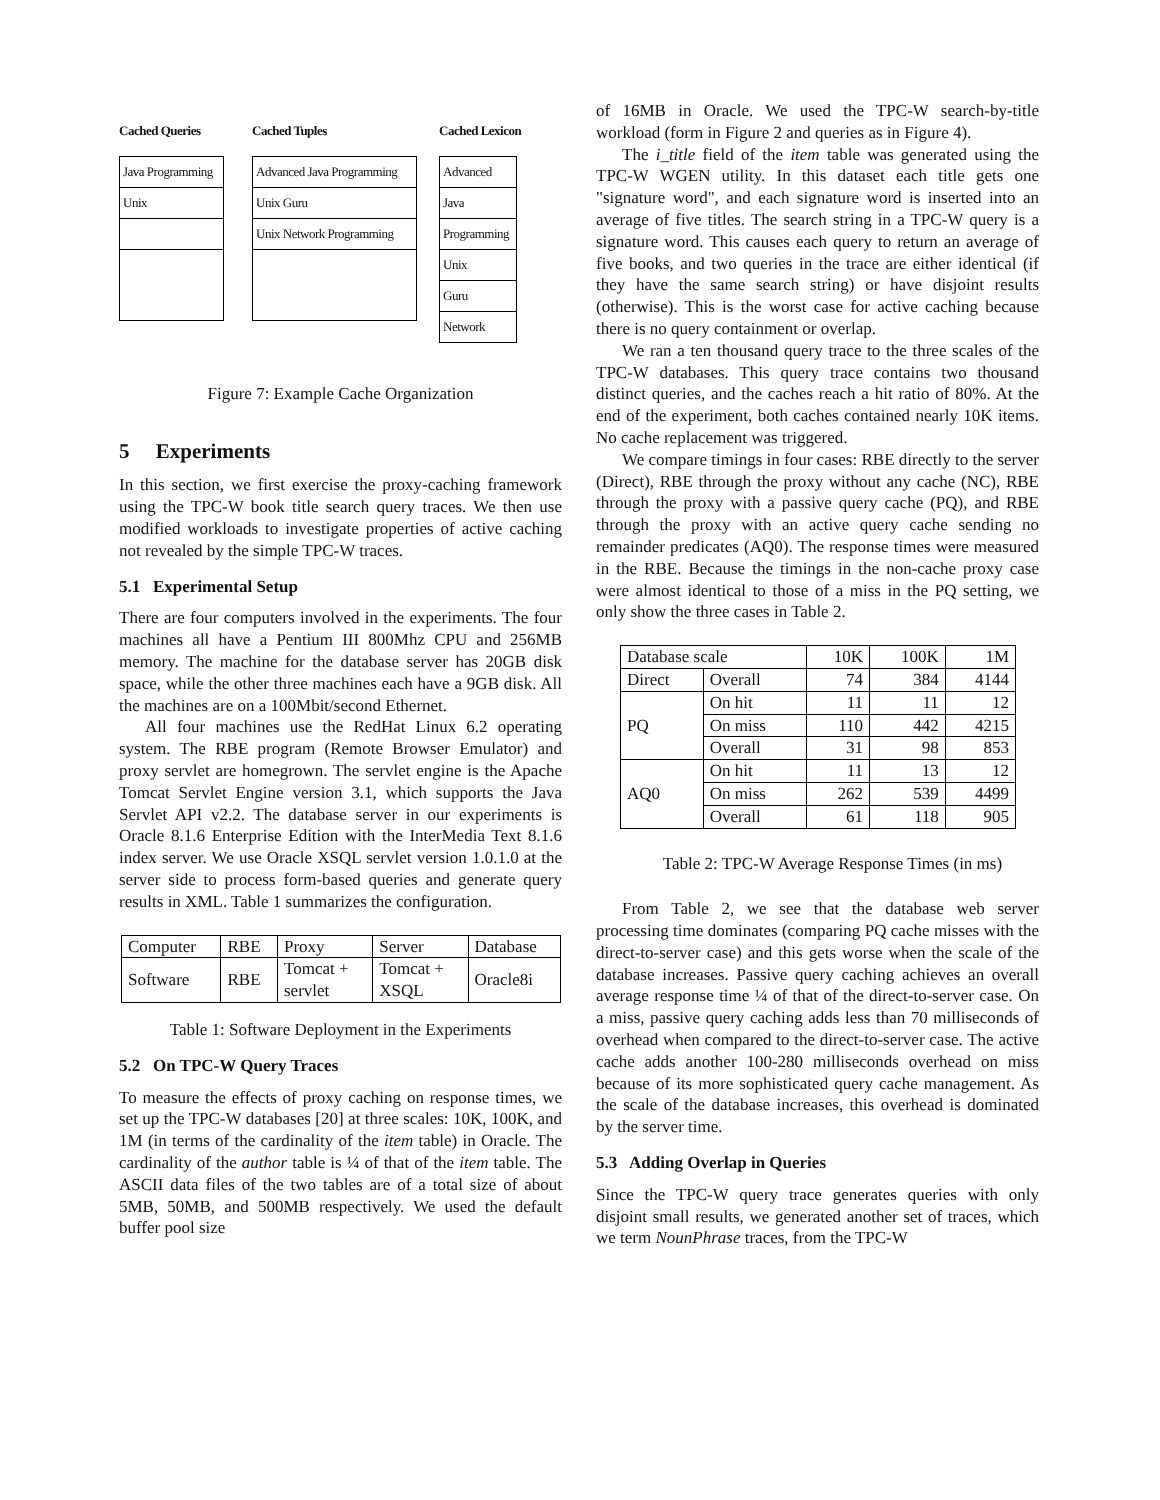Cached Queries
| Java Programming |
| Unix |
Cached Tuples
| Advanced Java Programming |
| Unix Guru |
| Unix Network Programming |
Cached Lexicon
| Advanced |
| Java |
| Programming |
| Unix |
| Guru |
| Network |
Figure 7: Example Cache Organization
5 Experiments
In this section, we first exercise the proxy-caching framework using the TPC-W book title search query traces. We then use modified workloads to investigate properties of active caching not revealed by the simple TPC-W traces.
5.1 Experimental Setup
There are four computers involved in the experiments. The four machines all have a Pentium III 800Mhz CPU and 256MB memory. The machine for the database server has 20GB disk space, while the other three machines each have a 9GB disk. All the machines are on a 100Mbit/second Ethernet.
All four machines use the RedHat Linux 6.2 operating system. The RBE program (Remote Browser Emulator) and proxy servlet are homegrown. The servlet engine is the Apache Tomcat Servlet Engine version 3.1, which supports the Java Servlet API v2.2. The database server in our experiments is Oracle 8.1.6 Enterprise Edition with the InterMedia Text 8.1.6 index server. We use Oracle XSQL servlet version 1.0.1.0 at the server side to process form-based queries and generate query results in XML. Table 1 summarizes the configuration.
| Computer | RBE | Proxy | Server | Database |
| Software | RBE | Tomcat + servlet | Tomcat + XSQL | Oracle8i |
Table 1: Software Deployment in the Experiments
5.2 On TPC-W Query Traces
To measure the effects of proxy caching on response times, we set up the TPC-W databases [20] at three scales: 10K, 100K, and 1M (in terms of the cardinality of the item table) in Oracle. The cardinality of the author table is ¼ of that of the item table. The ASCII data files of the two tables are of a total size of about 5MB, 50MB, and 500MB respectively. We used the default buffer pool size
of 16MB in Oracle. We used the TPC-W search-by-title workload (form in Figure 2 and queries as in Figure 4).
The i_title field of the item table was generated using the TPC-W WGEN utility. In this dataset each title gets one "signature word", and each signature word is inserted into an average of five titles. The search string in a TPC-W query is a signature word. This causes each query to return an average of five books, and two queries in the trace are either identical (if they have the same search string) or have disjoint results (otherwise). This is the worst case for active caching because there is no query containment or overlap.
We ran a ten thousand query trace to the three scales of the TPC-W databases. This query trace contains two thousand distinct queries, and the caches reach a hit ratio of 80%. At the end of the experiment, both caches contained nearly 10K items. No cache replacement was triggered.
We compare timings in four cases: RBE directly to the server (Direct), RBE through the proxy without any cache (NC), RBE through the proxy with a passive query cache (PQ), and RBE through the proxy with an active query cache sending no remainder predicates (AQ0). The response times were measured in the RBE. Because the timings in the non-cache proxy case were almost identical to those of a miss in the PQ setting, we only show the three cases in Table 2.
| Database scale | | 10K | 100K | 1M |
| Direct | Overall | 74 | 384 | 4144 |
| PQ | On hit | 11 | 11 | 12 |
| | On miss | 110 | 442 | 4215 |
| | Overall | 31 | 98 | 853 |
| AQ0 | On hit | 11 | 13 | 12 |
| | On miss | 262 | 539 | 4499 |
| | Overall | 61 | 118 | 905 |
Table 2: TPC-W Average Response Times (in ms)
From Table 2, we see that the database web server processing time dominates (comparing PQ cache misses with the direct-to-server case) and this gets worse when the scale of the database increases. Passive query caching achieves an overall average response time ¼ of that of the direct-to-server case. On a miss, passive query caching adds less than 70 milliseconds of overhead when compared to the direct-to-server case. The active cache adds another 100-280 milliseconds overhead on miss because of its more sophisticated query cache management. As the scale of the database increases, this overhead is dominated by the server time.
5.3 Adding Overlap in Queries
Since the TPC-W query trace generates queries with only disjoint small results, we generated another set of traces, which we term NounPhrase traces, from the TPC-W